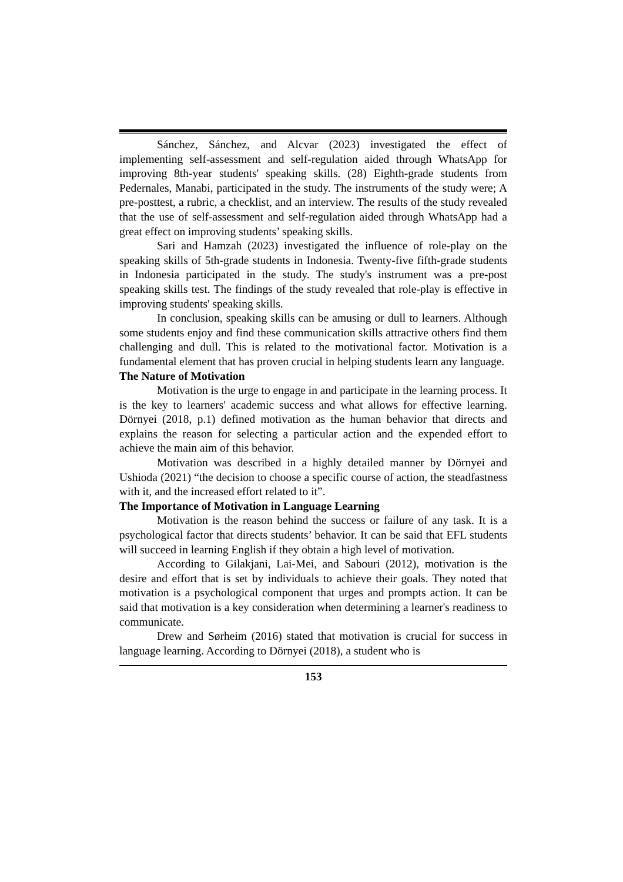Sánchez, Sánchez, and Alcvar (2023) investigated the effect of implementing self-assessment and self-regulation aided through WhatsApp for improving 8th-year students' speaking skills. (28) Eighth-grade students from Pedernales, Manabi, participated in the study. The instruments of the study were; A pre-posttest, a rubric, a checklist, and an interview. The results of the study revealed that the use of self-assessment and self-regulation aided through WhatsApp had a great effect on improving students’ speaking skills.
Sari and Hamzah (2023) investigated the influence of role-play on the speaking skills of 5th-grade students in Indonesia. Twenty-five fifth-grade students in Indonesia participated in the study. The study's instrument was a pre-post speaking skills test. The findings of the study revealed that role-play is effective in improving students' speaking skills.
In conclusion, speaking skills can be amusing or dull to learners. Although some students enjoy and find these communication skills attractive others find them challenging and dull. This is related to the motivational factor. Motivation is a fundamental element that has proven crucial in helping students learn any language.
The Nature of Motivation
Motivation is the urge to engage in and participate in the learning process. It is the key to learners' academic success and what allows for effective learning. Dörnyei (2018, p.1) defined motivation as the human behavior that directs and explains the reason for selecting a particular action and the expended effort to achieve the main aim of this behavior.
Motivation was described in a highly detailed manner by Dörnyei and Ushioda (2021) “the decision to choose a specific course of action, the steadfastness with it, and the increased effort related to it”.
The Importance of Motivation in Language Learning
Motivation is the reason behind the success or failure of any task. It is a psychological factor that directs students’ behavior. It can be said that EFL students will succeed in learning English if they obtain a high level of motivation.
According to Gilakjani, Lai-Mei, and Sabouri (2012), motivation is the desire and effort that is set by individuals to achieve their goals. They noted that motivation is a psychological component that urges and prompts action. It can be said that motivation is a key consideration when determining a learner's readiness to communicate.
Drew and Sørheim (2016) stated that motivation is crucial for success in language learning. According to Dörnyei (2018), a student who is
153